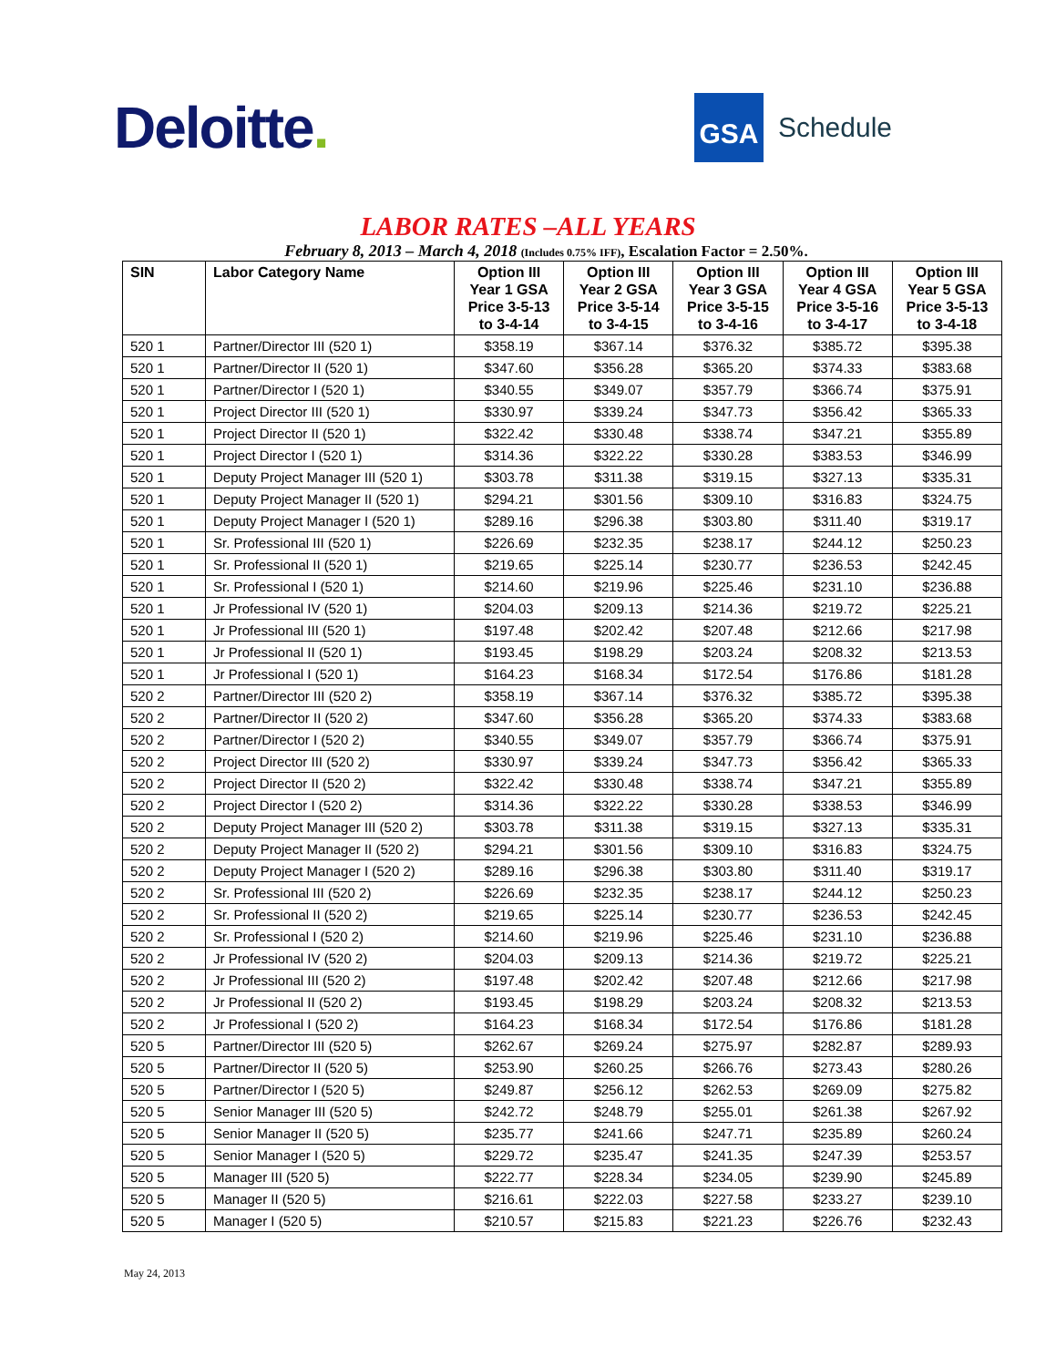Deloitte.
GSA
Schedule
LABOR RATES –ALL YEARS
February 8, 2013 – March 4, 2018 (Includes 0.75% IFF), Escalation Factor = 2.50%.
| SIN | Labor Category Name | Option III Year 1 GSA Price 3-5-13 to 3-4-14 | Option III Year 2 GSA Price 3-5-14 to 3-4-15 | Option III Year 3 GSA Price 3-5-15 to 3-4-16 | Option III Year 4 GSA Price 3-5-16 to 3-4-17 | Option III Year 5 GSA Price 3-5-13 to 3-4-18 |
| --- | --- | --- | --- | --- | --- | --- |
| 520 1 | Partner/Director III (520 1) | $358.19 | $367.14 | $376.32 | $385.72 | $395.38 |
| 520 1 | Partner/Director II (520 1) | $347.60 | $356.28 | $365.20 | $374.33 | $383.68 |
| 520 1 | Partner/Director I (520 1) | $340.55 | $349.07 | $357.79 | $366.74 | $375.91 |
| 520 1 | Project Director III (520 1) | $330.97 | $339.24 | $347.73 | $356.42 | $365.33 |
| 520 1 | Project Director II (520 1) | $322.42 | $330.48 | $338.74 | $347.21 | $355.89 |
| 520 1 | Project Director I (520 1) | $314.36 | $322.22 | $330.28 | $383.53 | $346.99 |
| 520 1 | Deputy Project Manager III (520 1) | $303.78 | $311.38 | $319.15 | $327.13 | $335.31 |
| 520 1 | Deputy Project Manager II (520 1) | $294.21 | $301.56 | $309.10 | $316.83 | $324.75 |
| 520 1 | Deputy Project Manager I (520 1) | $289.16 | $296.38 | $303.80 | $311.40 | $319.17 |
| 520 1 | Sr. Professional III (520 1) | $226.69 | $232.35 | $238.17 | $244.12 | $250.23 |
| 520 1 | Sr. Professional II (520 1) | $219.65 | $225.14 | $230.77 | $236.53 | $242.45 |
| 520 1 | Sr. Professional I (520 1) | $214.60 | $219.96 | $225.46 | $231.10 | $236.88 |
| 520 1 | Jr Professional IV (520 1) | $204.03 | $209.13 | $214.36 | $219.72 | $225.21 |
| 520 1 | Jr Professional III (520 1) | $197.48 | $202.42 | $207.48 | $212.66 | $217.98 |
| 520 1 | Jr Professional II (520 1) | $193.45 | $198.29 | $203.24 | $208.32 | $213.53 |
| 520 1 | Jr Professional I (520 1) | $164.23 | $168.34 | $172.54 | $176.86 | $181.28 |
| 520 2 | Partner/Director III (520 2) | $358.19 | $367.14 | $376.32 | $385.72 | $395.38 |
| 520 2 | Partner/Director II (520 2) | $347.60 | $356.28 | $365.20 | $374.33 | $383.68 |
| 520 2 | Partner/Director I (520 2) | $340.55 | $349.07 | $357.79 | $366.74 | $375.91 |
| 520 2 | Project Director III (520 2) | $330.97 | $339.24 | $347.73 | $356.42 | $365.33 |
| 520 2 | Project Director II (520 2) | $322.42 | $330.48 | $338.74 | $347.21 | $355.89 |
| 520 2 | Project Director I (520 2) | $314.36 | $322.22 | $330.28 | $338.53 | $346.99 |
| 520 2 | Deputy Project Manager III (520 2) | $303.78 | $311.38 | $319.15 | $327.13 | $335.31 |
| 520 2 | Deputy Project Manager II (520 2) | $294.21 | $301.56 | $309.10 | $316.83 | $324.75 |
| 520 2 | Deputy Project Manager I (520 2) | $289.16 | $296.38 | $303.80 | $311.40 | $319.17 |
| 520 2 | Sr. Professional III (520 2) | $226.69 | $232.35 | $238.17 | $244.12 | $250.23 |
| 520 2 | Sr. Professional II (520 2) | $219.65 | $225.14 | $230.77 | $236.53 | $242.45 |
| 520 2 | Sr. Professional I (520 2) | $214.60 | $219.96 | $225.46 | $231.10 | $236.88 |
| 520 2 | Jr Professional IV (520 2) | $204.03 | $209.13 | $214.36 | $219.72 | $225.21 |
| 520 2 | Jr Professional III (520 2) | $197.48 | $202.42 | $207.48 | $212.66 | $217.98 |
| 520 2 | Jr Professional II (520 2) | $193.45 | $198.29 | $203.24 | $208.32 | $213.53 |
| 520 2 | Jr Professional I (520 2) | $164.23 | $168.34 | $172.54 | $176.86 | $181.28 |
| 520 5 | Partner/Director III (520 5) | $262.67 | $269.24 | $275.97 | $282.87 | $289.93 |
| 520 5 | Partner/Director II (520 5) | $253.90 | $260.25 | $266.76 | $273.43 | $280.26 |
| 520 5 | Partner/Director I (520 5) | $249.87 | $256.12 | $262.53 | $269.09 | $275.82 |
| 520 5 | Senior Manager III (520 5) | $242.72 | $248.79 | $255.01 | $261.38 | $267.92 |
| 520 5 | Senior Manager II (520 5) | $235.77 | $241.66 | $247.71 | $235.89 | $260.24 |
| 520 5 | Senior Manager I (520 5) | $229.72 | $235.47 | $241.35 | $247.39 | $253.57 |
| 520 5 | Manager III (520 5) | $222.77 | $228.34 | $234.05 | $239.90 | $245.89 |
| 520 5 | Manager II (520 5) | $216.61 | $222.03 | $227.58 | $233.27 | $239.10 |
| 520 5 | Manager I (520 5) | $210.57 | $215.83 | $221.23 | $226.76 | $232.43 |
May 24, 2013